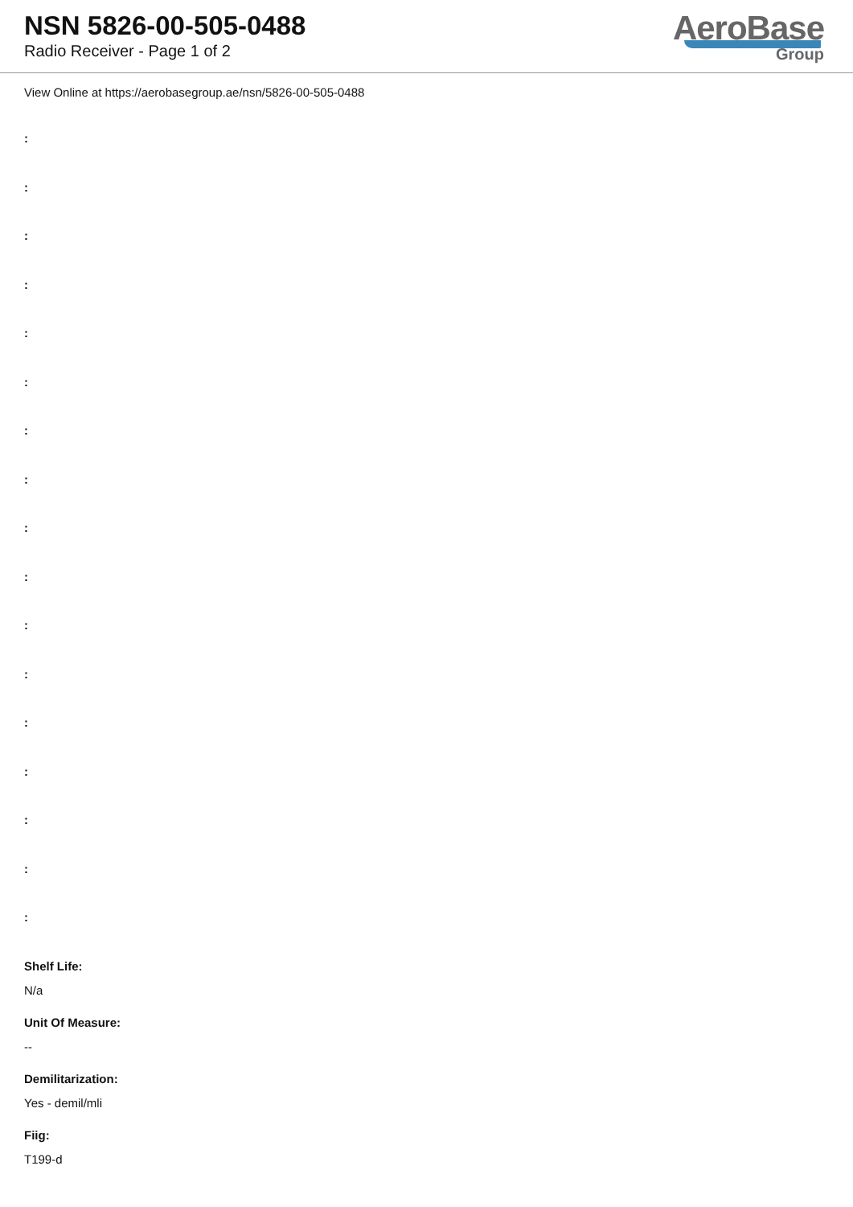NSN 5826-00-505-0488
Radio Receiver - Page 1 of 2
AeroBase
Group
View Online at https://aerobasegroup.ae/nsn/5826-00-505-0488
:
:
:
:
:
:
:
:
:
:
:
:
:
:
:
:
:
Shelf Life:
N/a
Unit Of Measure:
--
Demilitarization:
Yes - demil/mli
Fiig:
T199-d